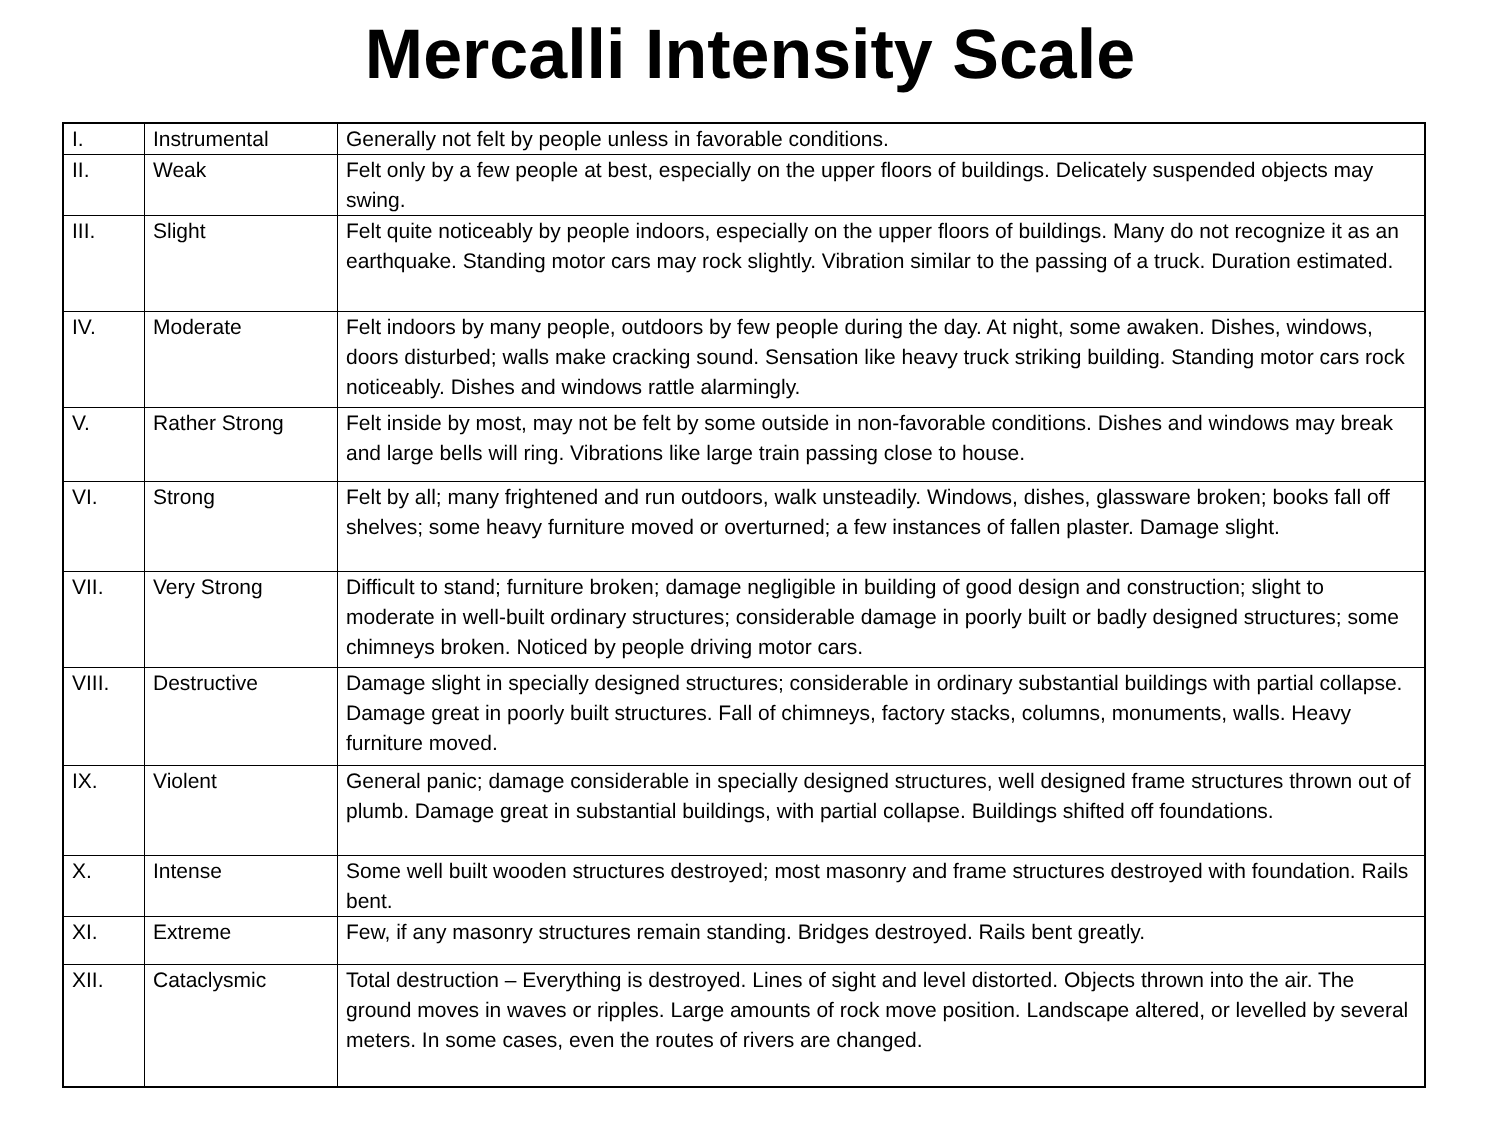Mercalli Intensity Scale
| I. | Instrumental | Generally not felt by people unless in favorable conditions. |
| II. | Weak | Felt only by a few people at best, especially on the upper floors of buildings. Delicately suspended objects may swing. |
| III. | Slight | Felt quite noticeably by people indoors, especially on the upper floors of buildings. Many do not recognize it as an earthquake. Standing motor cars may rock slightly. Vibration similar to the passing of a truck. Duration estimated. |
| IV. | Moderate | Felt indoors by many people, outdoors by few people during the day. At night, some awaken. Dishes, windows, doors disturbed; walls make cracking sound. Sensation like heavy truck striking building. Standing motor cars rock noticeably. Dishes and windows rattle alarmingly. |
| V. | Rather Strong | Felt inside by most, may not be felt by some outside in non-favorable conditions. Dishes and windows may break and large bells will ring. Vibrations like large train passing close to house. |
| VI. | Strong | Felt by all; many frightened and run outdoors, walk unsteadily. Windows, dishes, glassware broken; books fall off shelves; some heavy furniture moved or overturned; a few instances of fallen plaster. Damage slight. |
| VII. | Very Strong | Difficult to stand; furniture broken; damage negligible in building of good design and construction; slight to moderate in well-built ordinary structures; considerable damage in poorly built or badly designed structures; some chimneys broken. Noticed by people driving motor cars. |
| VIII. | Destructive | Damage slight in specially designed structures; considerable in ordinary substantial buildings with partial collapse. Damage great in poorly built structures. Fall of chimneys, factory stacks, columns, monuments, walls. Heavy furniture moved. |
| IX. | Violent | General panic; damage considerable in specially designed structures, well designed frame structures thrown out of plumb. Damage great in substantial buildings, with partial collapse. Buildings shifted off foundations. |
| X. | Intense | Some well built wooden structures destroyed; most masonry and frame structures destroyed with foundation. Rails bent. |
| XI. | Extreme | Few, if any masonry structures remain standing. Bridges destroyed. Rails bent greatly. |
| XII. | Cataclysmic | Total destruction – Everything is destroyed. Lines of sight and level distorted. Objects thrown into the air. The ground moves in waves or ripples. Large amounts of rock move position. Landscape altered, or levelled by several meters. In some cases, even the routes of rivers are changed. |